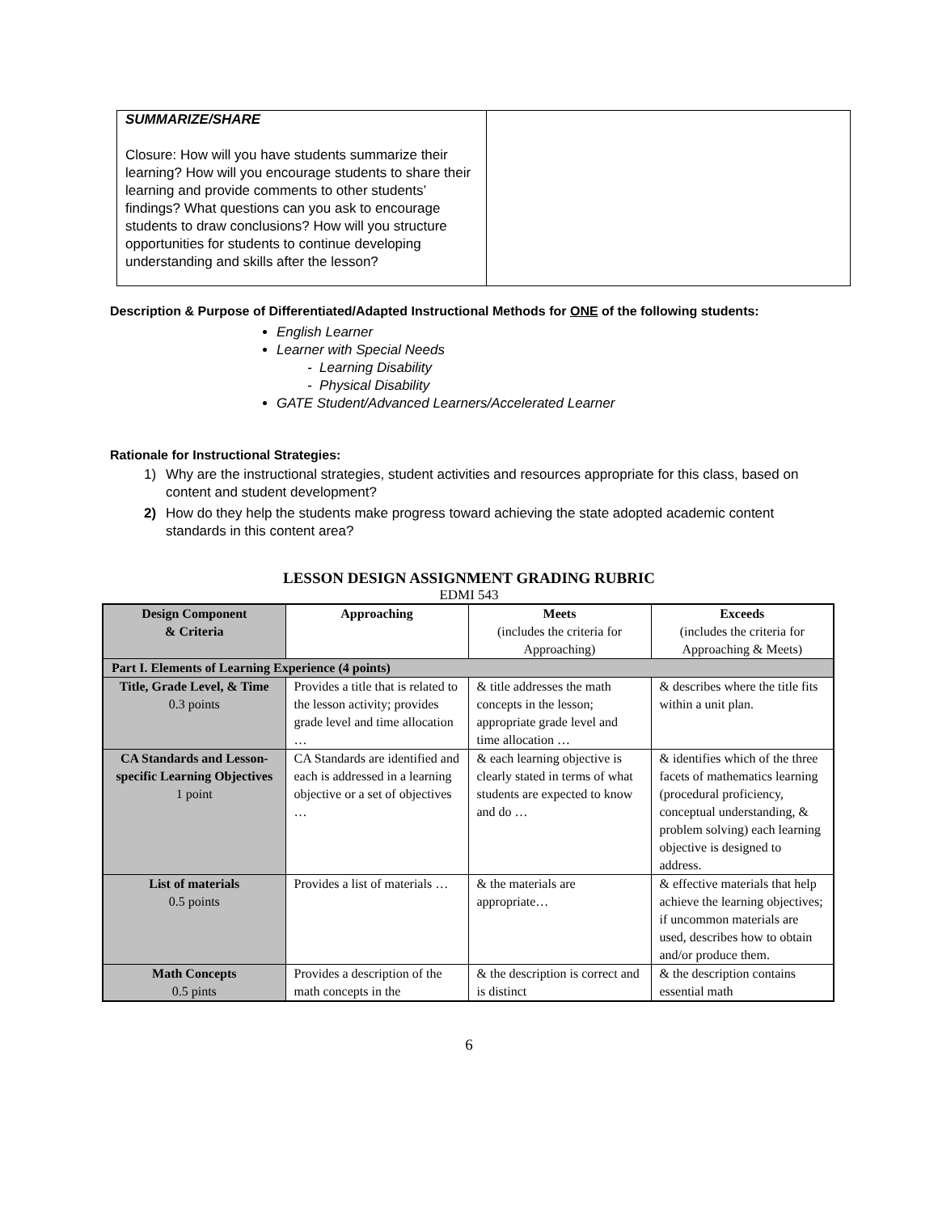| SUMMARIZE/SHARE Closure: How will you have students summarize their learning? How will you encourage students to share their learning and provide comments to other students’ findings? What questions can you ask to encourage students to draw conclusions? How will you structure opportunities for students to continue developing understanding and skills after the lesson? | |
Description & Purpose of Differentiated/Adapted Instructional Methods for ONE of the following students:
English Learner
Learner with Special Needs
- Learning Disability
- Physical Disability
GATE Student/Advanced Learners/Accelerated Learner
Rationale for Instructional Strategies:
1) Why are the instructional strategies, student activities and resources appropriate for this class, based on content and student development?
2) How do they help the students make progress toward achieving the state adopted academic content standards in this content area?
LESSON DESIGN ASSIGNMENT GRADING RUBRIC
EDMI 543
| Design Component & Criteria | Approaching | Meets (includes the criteria for Approaching) | Exceeds (includes the criteria for Approaching & Meets) |
| --- | --- | --- | --- |
| Part I. Elements of Learning Experience (4 points) | | | |
| Title, Grade Level, & Time 0.3 points | Provides a title that is related to the lesson activity; provides grade level and time allocation … | & title addresses the math concepts in the lesson; appropriate grade level and time allocation … | & describes where the title fits within a unit plan. |
| CA Standards and Lesson-specific Learning Objectives 1 point | CA Standards are identified and each is addressed in a learning objective or a set of objectives … | & each learning objective is clearly stated in terms of what students are expected to know and do … | & identifies which of the three facets of mathematics learning (procedural proficiency, conceptual understanding, & problem solving) each learning objective is designed to address. |
| List of materials 0.5 points | Provides a list of materials … | & the materials are appropriate… | & effective materials that help achieve the learning objectives; if uncommon materials are used, describes how to obtain and/or produce them. |
| Math Concepts 0.5 pints | Provides a description of the math concepts in the | & the description is correct and is distinct | & the description contains essential math |
6